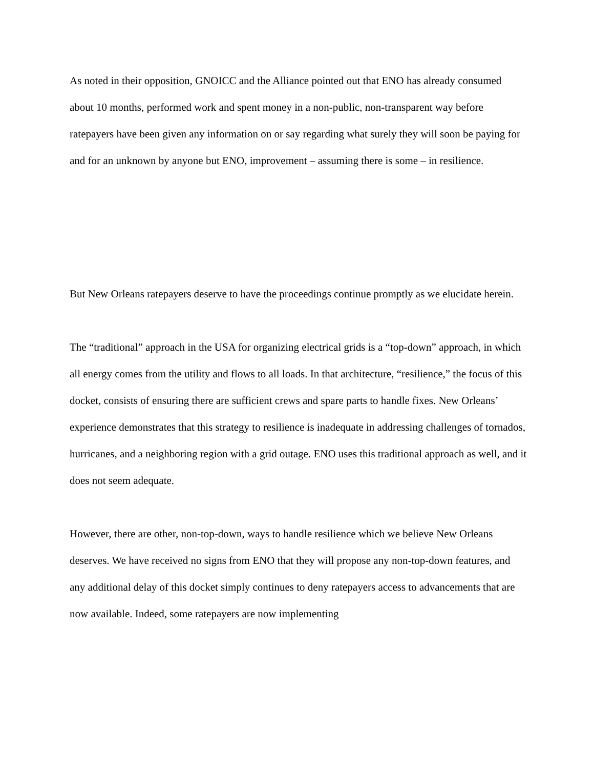As noted in their opposition, GNOICC and the Alliance pointed out that ENO has already consumed about 10 months, performed work and spent money in a non-public, non-transparent way before ratepayers have been given any information on or say regarding what surely they will soon be paying for and for an unknown by anyone but ENO, improvement – assuming there is some – in resilience.
But New Orleans ratepayers deserve to have the proceedings continue promptly as we elucidate herein.
The “traditional” approach in the USA for organizing electrical grids is a “top-down” approach, in which all energy comes from the utility and flows to all loads. In that architecture, “resilience,” the focus of this docket, consists of ensuring there are sufficient crews and spare parts to handle fixes. New Orleans’ experience demonstrates that this strategy to resilience is inadequate in addressing challenges of tornados, hurricanes, and a neighboring region with a grid outage. ENO uses this traditional approach as well, and it does not seem adequate.
However, there are other, non-top-down, ways to handle resilience which we believe New Orleans deserves. We have received no signs from ENO that they will propose any non-top-down features, and any additional delay of this docket simply continues to deny ratepayers access to advancements that are now available. Indeed, some ratepayers are now implementing